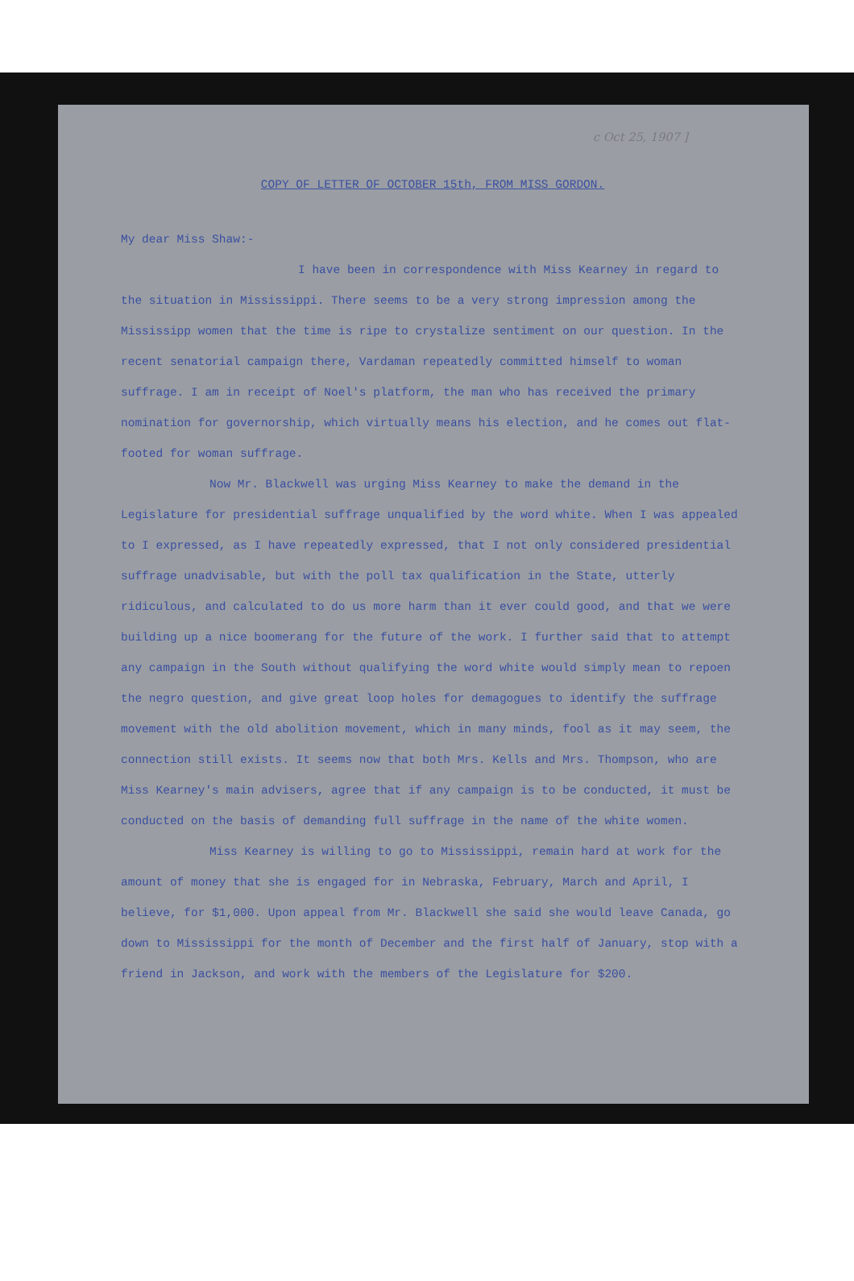c Oct 25, 1907 ]
COPY OF LETTER OF OCTOBER 15th, FROM MISS GORDON.
My dear Miss Shaw:-
I have been in correspondence with Miss Kearney in regard to the situation in Mississippi. There seems to be a very strong impression among the Mississipp women that the time is ripe to crystalize sentiment on our question. In the recent senatorial campaign there, Vardaman repeatedly committed himself to woman suffrage. I am in receipt of Noel's platform, the man who has received the primary nomination for governorship, which virtually means his election, and he comes out flat-footed for woman suffrage.
Now Mr. Blackwell was urging Miss Kearney to make the demand in the Legislature for presidential suffrage unqualified by the word white. When I was appealed to I expressed, as I have repeatedly expressed, that I not only considered presidential suffrage unadvisable, but with the poll tax qualification in the State, utterly ridiculous, and calculated to do us more harm than it ever could good, and that we were building up a nice boomerang for the future of the work. I further said that to attempt any campaign in the South without qualifying the word white would simply mean to repoen the negro question, and give great loop holes for demagogues to identify the suffrage movement with the old abolition movement, which in many minds, fool as it may seem, the connection still exists. It seems now that both Mrs. Kells and Mrs. Thompson, who are Miss Kearney's main advisers, agree that if any campaign is to be conducted, it must be conducted on the basis of demanding full suffrage in the name of the white women.
Miss Kearney is willing to go to Mississippi, remain hard at work for the amount of money that she is engaged for in Nebraska, February, March and April, I believe, for $1,000. Upon appeal from Mr. Blackwell she said she would leave Canada, go down to Mississippi for the month of December and the first half of January, stop with a friend in Jackson, and work with the members of the Legislature for $200.